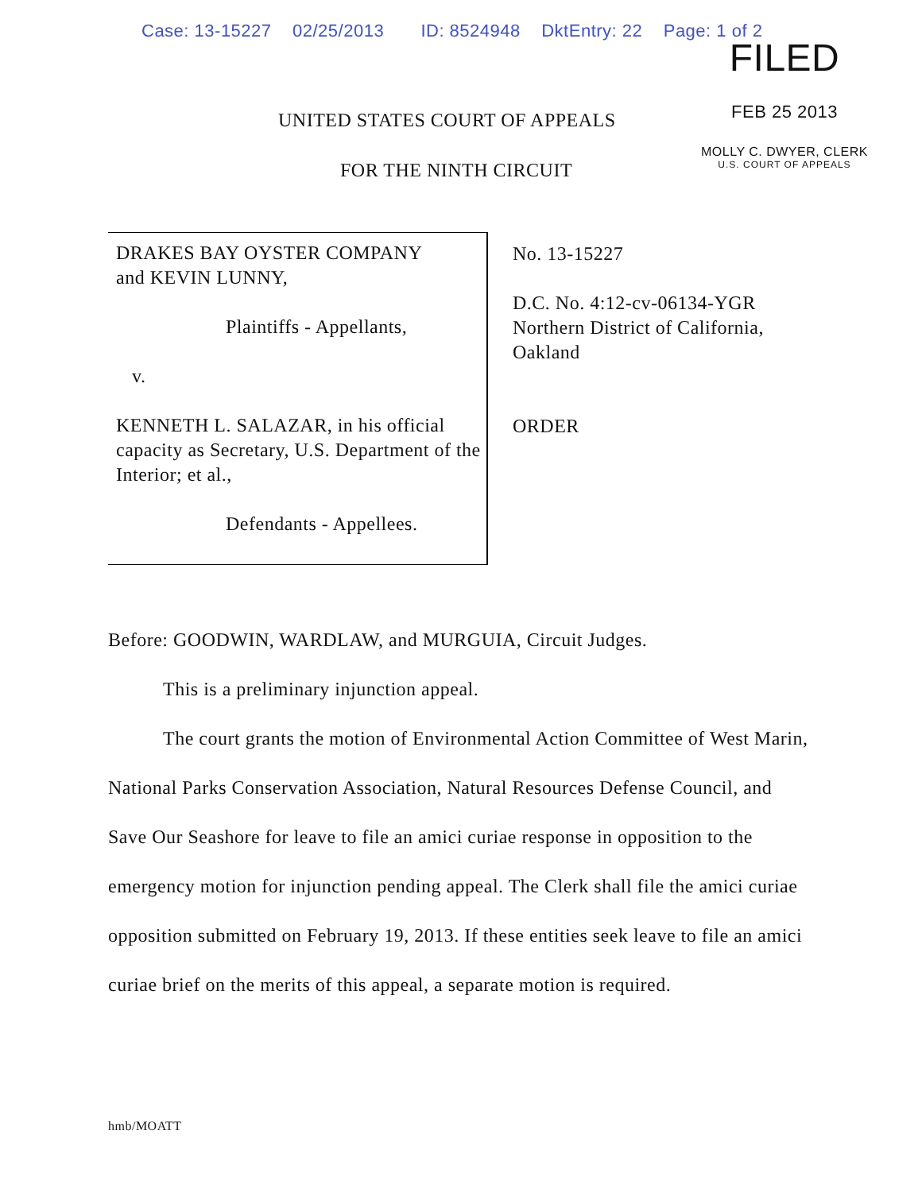Case: 13-15227 02/25/2013 ID: 8524948 DktEntry: 22 Page: 1 of 2
FILED
FEB 25 2013
MOLLY C. DWYER, CLERK
U.S. COURT OF APPEALS
UNITED STATES COURT OF APPEALS
FOR THE NINTH CIRCUIT
DRAKES BAY OYSTER COMPANY
and KEVIN LUNNY,
Plaintiffs - Appellants,
v.
KENNETH L. SALAZAR, in his official capacity as Secretary, U.S. Department of the Interior; et al.,
Defendants - Appellees.
No. 13-15227
D.C. No. 4:12-cv-06134-YGR
Northern District of California,
Oakland
ORDER
Before: GOODWIN, WARDLAW, and MURGUIA, Circuit Judges.
This is a preliminary injunction appeal.
The court grants the motion of Environmental Action Committee of West Marin, National Parks Conservation Association, Natural Resources Defense Council, and Save Our Seashore for leave to file an amici curiae response in opposition to the emergency motion for injunction pending appeal. The Clerk shall file the amici curiae opposition submitted on February 19, 2013. If these entities seek leave to file an amici curiae brief on the merits of this appeal, a separate motion is required.
hmb/MOATT